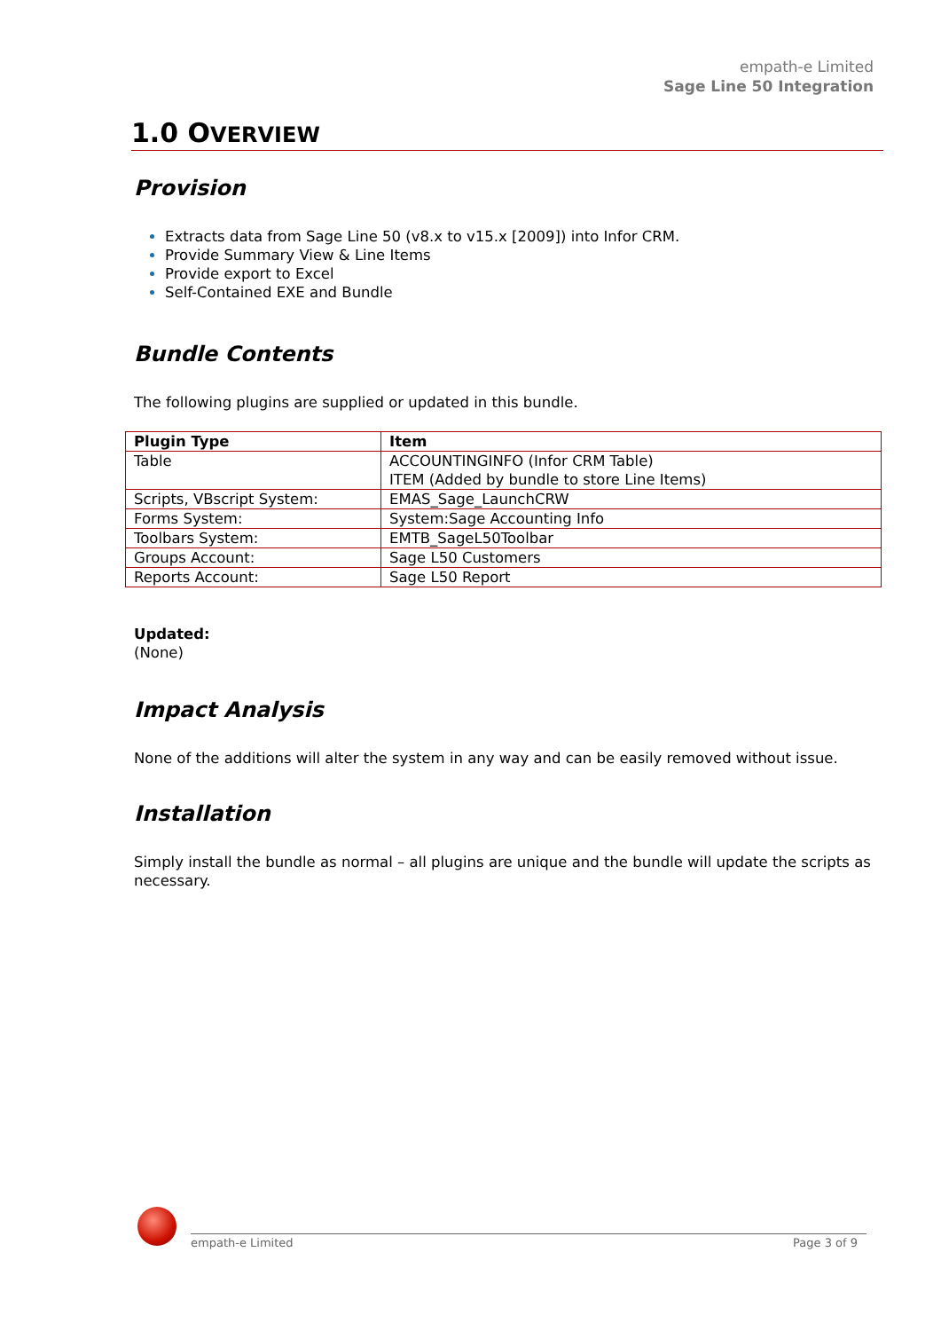empath-e Limited
Sage Line 50 Integration
1.0 OVERVIEW
Provision
Extracts data from Sage Line 50 (v8.x to v15.x [2009]) into Infor CRM.
Provide Summary View & Line Items
Provide export to Excel
Self-Contained EXE and Bundle
Bundle Contents
The following plugins are supplied or updated in this bundle.
| Plugin Type | Item |
| --- | --- |
| Table | ACCOUNTINGINFO (Infor CRM Table) ITEM (Added by bundle to store Line Items) |
| Scripts, VBscript System: | EMAS_Sage_LaunchCRW |
| Forms System: | System:Sage Accounting Info |
| Toolbars System: | EMTB_SageL50Toolbar |
| Groups Account: | Sage L50 Customers |
| Reports Account: | Sage L50 Report |
Updated:
(None)
Impact Analysis
None of the additions will alter the system in any way and can be easily removed without issue.
Installation
Simply install the bundle as normal – all plugins are unique and the bundle will update the scripts as necessary.
empath-e Limited Page 3 of 9